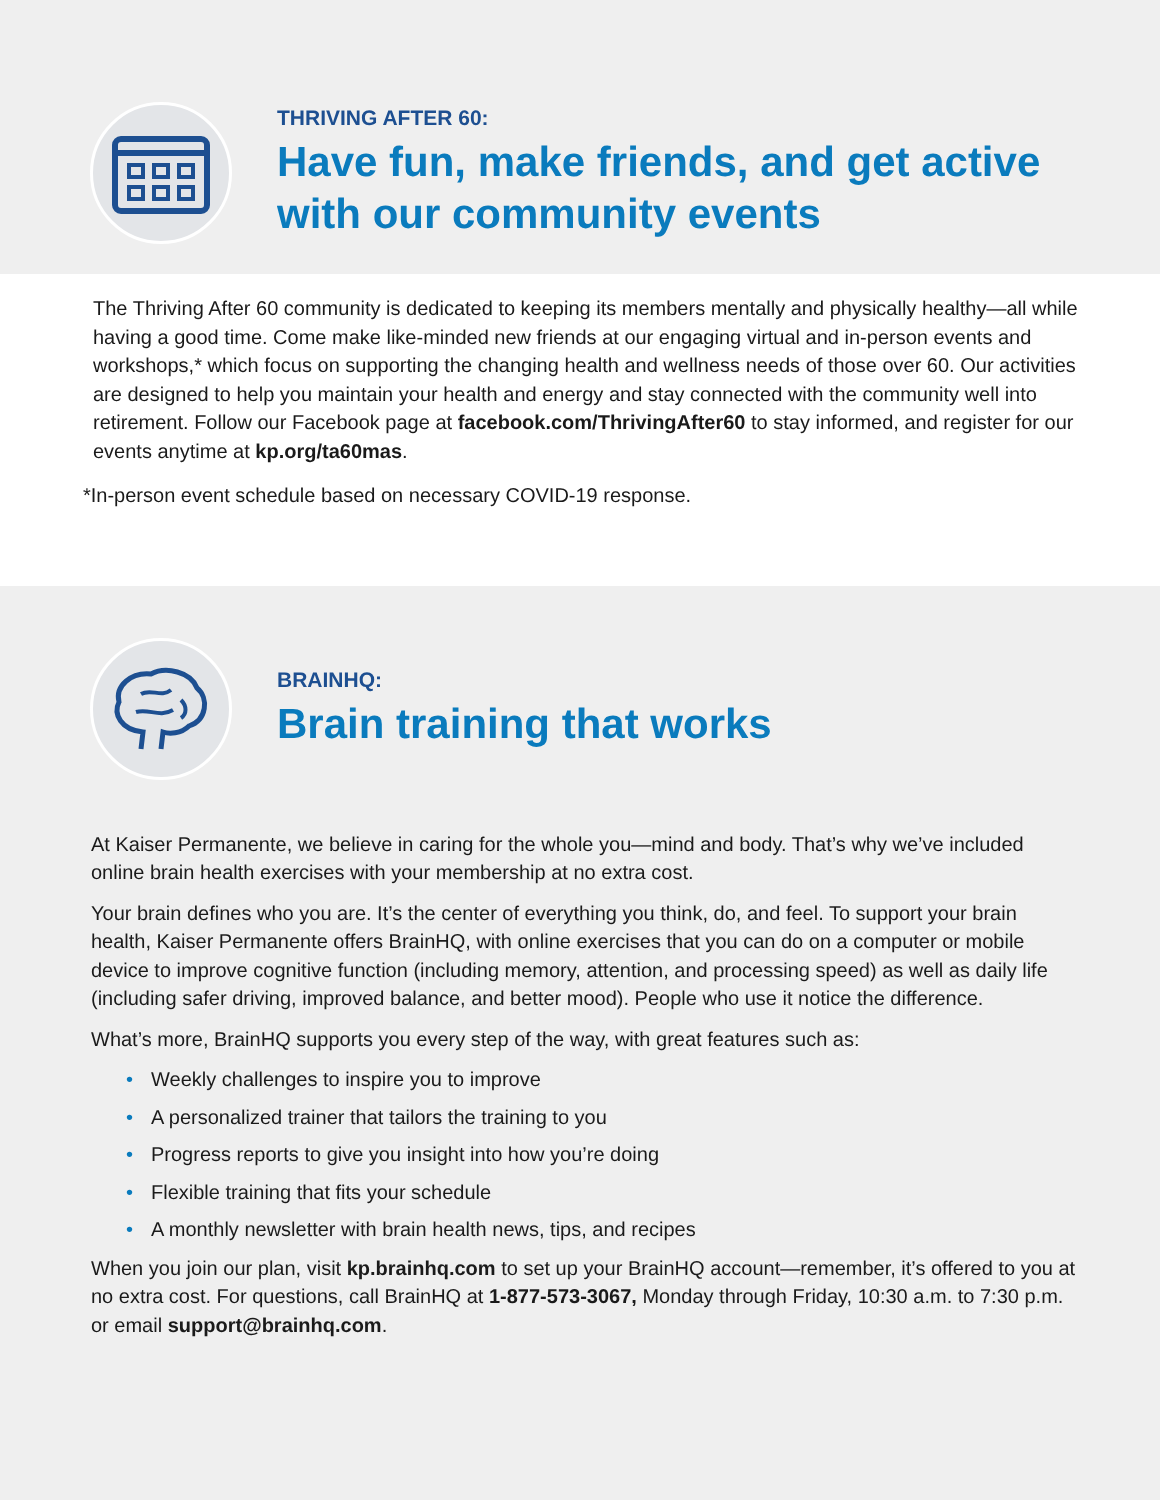THRIVING AFTER 60:
Have fun, make friends, and get active
with our community events
The Thriving After 60 community is dedicated to keeping its members mentally and physically healthy—all while having a good time. Come make like-minded new friends at our engaging virtual and in-person events and workshops,* which focus on supporting the changing health and wellness needs of those over 60. Our activities are designed to help you maintain your health and energy and stay connected with the community well into retirement. Follow our Facebook page at facebook.com/ThrivingAfter60 to stay informed, and register for our events anytime at kp.org/ta60mas.
*In-person event schedule based on necessary COVID-19 response.
BRAINHQ:
Brain training that works
At Kaiser Permanente, we believe in caring for the whole you—mind and body. That’s why we’ve included online brain health exercises with your membership at no extra cost.
Your brain defines who you are. It’s the center of everything you think, do, and feel. To support your brain health, Kaiser Permanente offers BrainHQ, with online exercises that you can do on a computer or mobile device to improve cognitive function (including memory, attention, and processing speed) as well as daily life (including safer driving, improved balance, and better mood). People who use it notice the difference.
What’s more, BrainHQ supports you every step of the way, with great features such as:
• Weekly challenges to inspire you to improve
• A personalized trainer that tailors the training to you
• Progress reports to give you insight into how you’re doing
• Flexible training that fits your schedule
• A monthly newsletter with brain health news, tips, and recipes
When you join our plan, visit kp.brainhq.com to set up your BrainHQ account—remember, it’s offered to you at no extra cost. For questions, call BrainHQ at 1-877-573-3067, Monday through Friday, 10:30 a.m. to 7:30 p.m. or email support@brainhq.com.